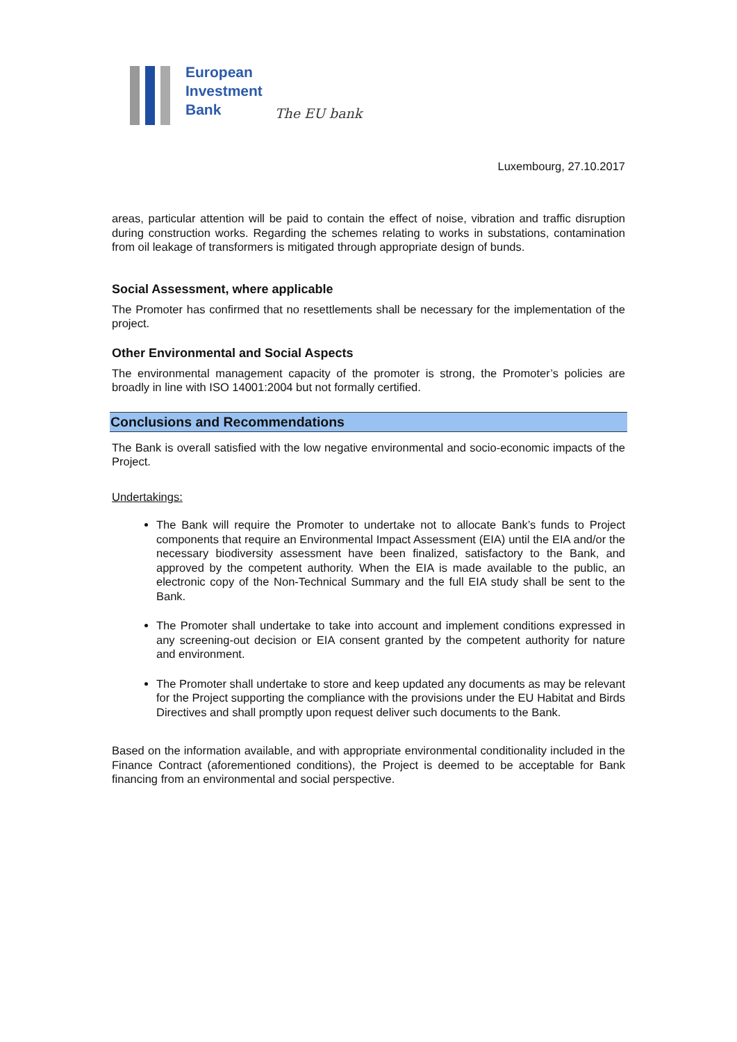European
Investment
Bank
The EU bank
Luxembourg, 27.10.2017
areas, particular attention will be paid to contain the effect of noise, vibration and traffic disruption during construction works. Regarding the schemes relating to works in substations, contamination from oil leakage of transformers is mitigated through appropriate design of bunds.
Social Assessment, where applicable
The Promoter has confirmed that no resettlements shall be necessary for the implementation of the project.
Other Environmental and Social Aspects
The environmental management capacity of the promoter is strong, the Promoter’s policies are broadly in line with ISO 14001:2004 but not formally certified.
Conclusions and Recommendations
The Bank is overall satisfied with the low negative environmental and socio-economic impacts of the Project.
Undertakings:
The Bank will require the Promoter to undertake not to allocate Bank’s funds to Project components that require an Environmental Impact Assessment (EIA) until the EIA and/or the necessary biodiversity assessment have been finalized, satisfactory to the Bank, and approved by the competent authority. When the EIA is made available to the public, an electronic copy of the Non-Technical Summary and the full EIA study shall be sent to the Bank.
The Promoter shall undertake to take into account and implement conditions expressed in any screening-out decision or EIA consent granted by the competent authority for nature and environment.
The Promoter shall undertake to store and keep updated any documents as may be relevant for the Project supporting the compliance with the provisions under the EU Habitat and Birds Directives and shall promptly upon request deliver such documents to the Bank.
Based on the information available, and with appropriate environmental conditionality included in the Finance Contract (aforementioned conditions), the Project is deemed to be acceptable for Bank financing from an environmental and social perspective.